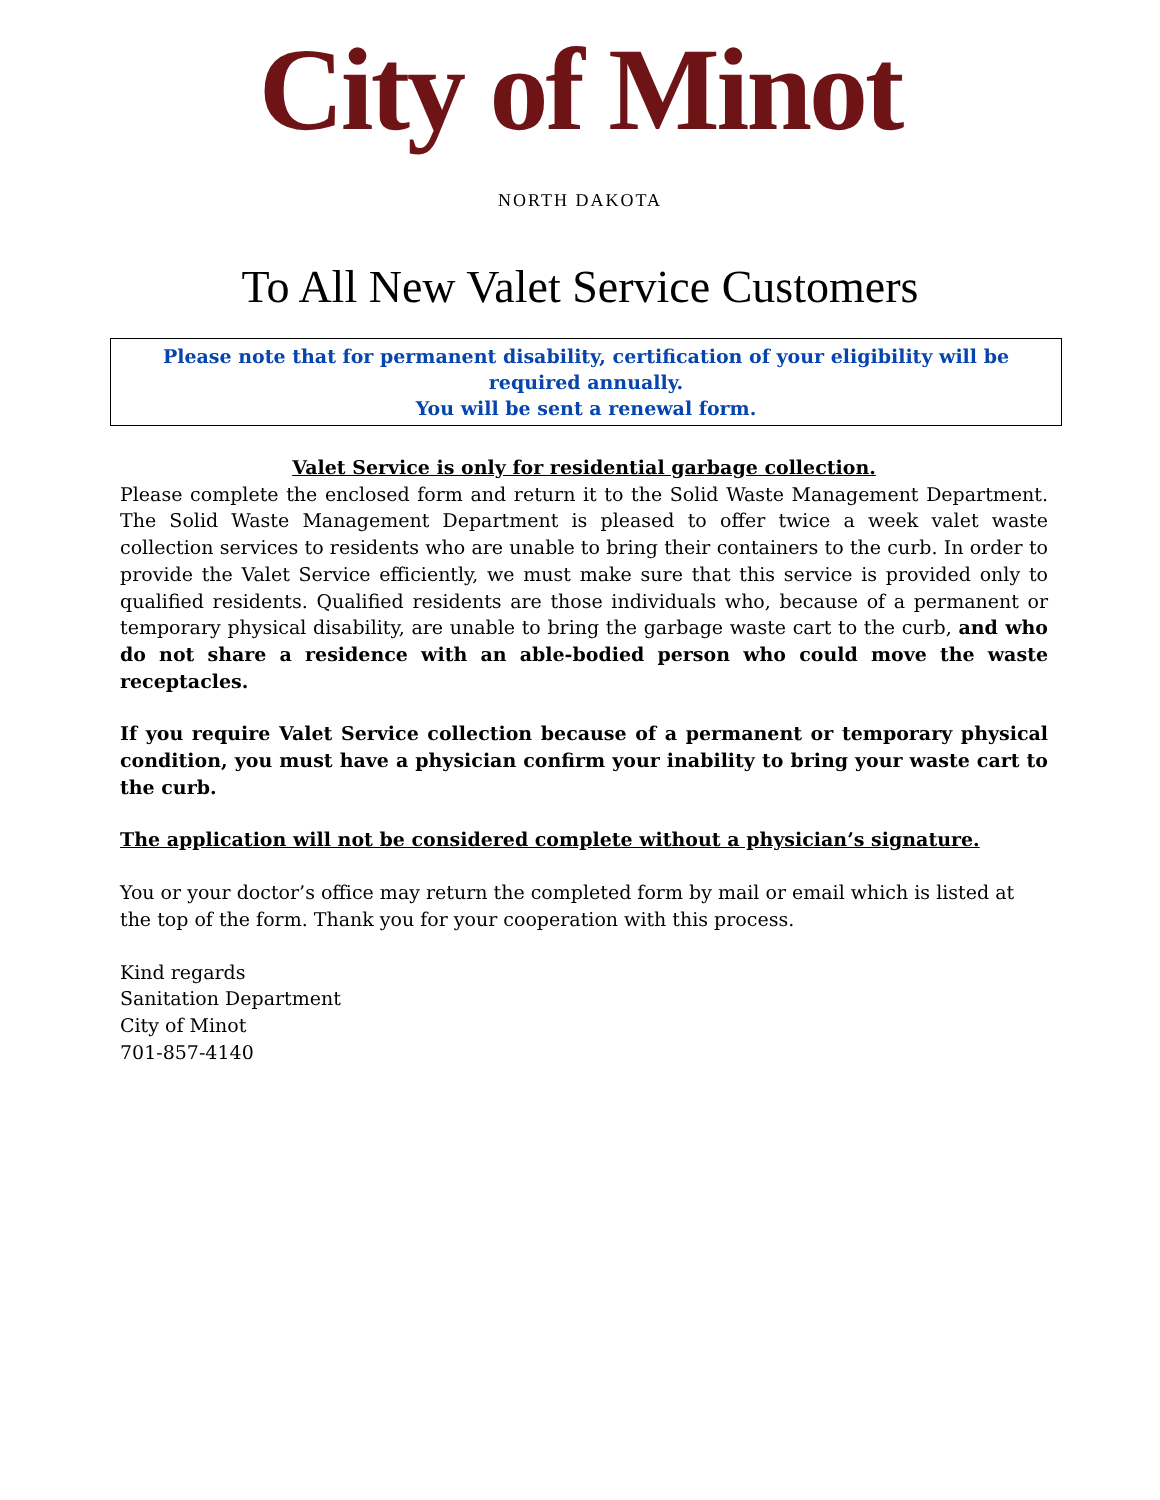City of Minot
NORTH DAKOTA
To All New Valet Service Customers
Please note that for permanent disability, certification of your eligibility will be required annually.
You will be sent a renewal form.
Valet Service is only for residential garbage collection.
Please complete the enclosed form and return it to the Solid Waste Management Department. The Solid Waste Management Department is pleased to offer twice a week valet waste collection services to residents who are unable to bring their containers to the curb. In order to provide the Valet Service efficiently, we must make sure that this service is provided only to qualified residents. Qualified residents are those individuals who, because of a permanent or temporary physical disability, are unable to bring the garbage waste cart to the curb, and who do not share a residence with an able-bodied person who could move the waste receptacles.
If you require Valet Service collection because of a permanent or temporary physical condition, you must have a physician confirm your inability to bring your waste cart to the curb.
The application will not be considered complete without a physician’s signature.
You or your doctor’s office may return the completed form by mail or email which is listed at the top of the form. Thank you for your cooperation with this process.
Kind regards
Sanitation Department
City of Minot
701-857-4140